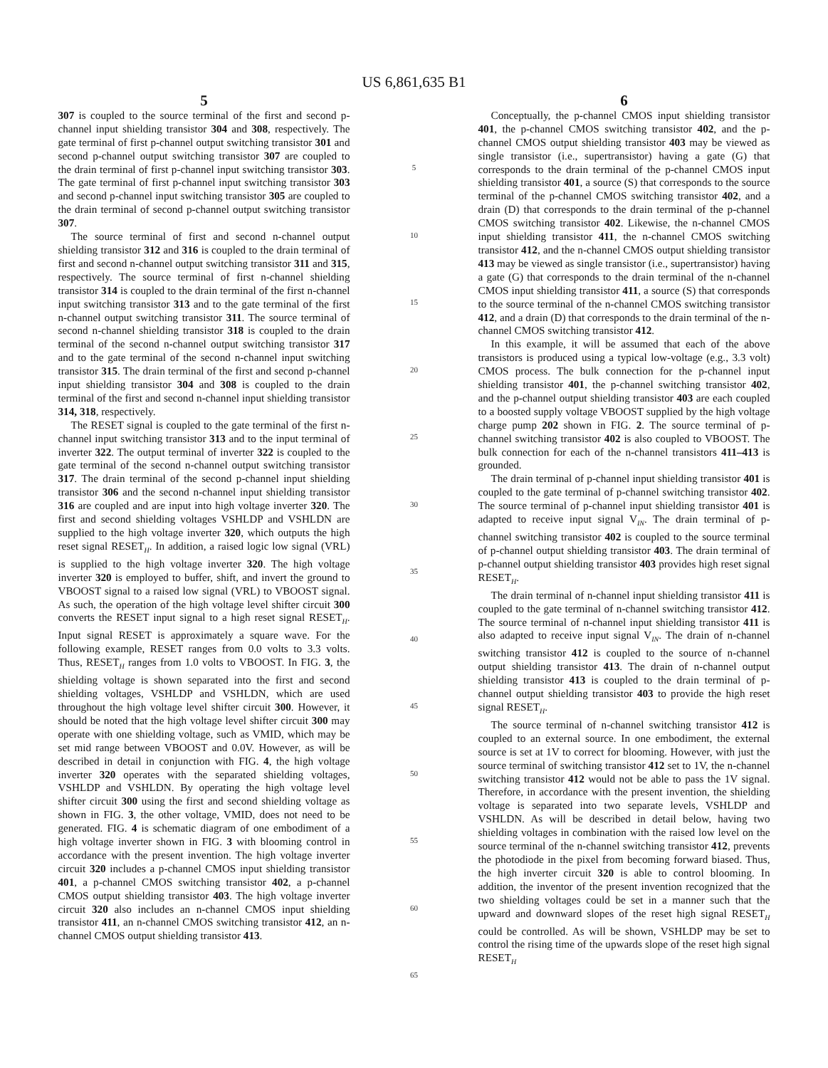US 6,861,635 B1
5
307 is coupled to the source terminal of the first and second p-channel input shielding transistor 304 and 308, respectively. The gate terminal of first p-channel output switching transistor 301 and second p-channel output switching transistor 307 are coupled to the drain terminal of first p-channel input switching transistor 303. The gate terminal of first p-channel input switching transistor 303 and second p-channel input switching transistor 305 are coupled to the drain terminal of second p-channel output switching transistor 307.
The source terminal of first and second n-channel output shielding transistor 312 and 316 is coupled to the drain terminal of first and second n-channel output switching transistor 311 and 315, respectively. The source terminal of first n-channel shielding transistor 314 is coupled to the drain terminal of the first n-channel input switching transistor 313 and to the gate terminal of the first n-channel output switching transistor 311. The source terminal of second n-channel shielding transistor 318 is coupled to the drain terminal of the second n-channel output switching transistor 317 and to the gate terminal of the second n-channel input switching transistor 315. The drain terminal of the first and second p-channel input shielding transistor 304 and 308 is coupled to the drain terminal of the first and second n-channel input shielding transistor 314, 318, respectively.
The RESET signal is coupled to the gate terminal of the first n-channel input switching transistor 313 and to the input terminal of inverter 322. The output terminal of inverter 322 is coupled to the gate terminal of the second n-channel output switching transistor 317. The drain terminal of the second p-channel input shielding transistor 306 and the second n-channel input shielding transistor 316 are coupled and are input into high voltage inverter 320. The first and second shielding voltages VSHLDP and VSHLDN are supplied to the high voltage inverter 320, which outputs the high reset signal RESET<sub>H</sub>. In addition, a raised logic low signal (VRL) is supplied to the high voltage inverter 320. The high voltage inverter 320 is employed to buffer, shift, and invert the ground to VBOOST signal to a raised low signal (VRL) to VBOOST signal. As such, the operation of the high voltage level shifter circuit 300 converts the RESET input signal to a high reset signal RESET<sub>H</sub>. Input signal RESET is approximately a square wave. For the following example, RESET ranges from 0.0 volts to 3.3 volts. Thus, RESET<sub>H</sub> ranges from 1.0 volts to VBOOST. In FIG. 3, the shielding voltage is shown separated into the first and second shielding voltages, VSHLDP and VSHLDN, which are used throughout the high voltage level shifter circuit 300. However, it should be noted that the high voltage level shifter circuit 300 may operate with one shielding voltage, such as VMID, which may be set mid range between VBOOST and 0.0V. However, as will be described in detail in conjunction with FIG. 4, the high voltage inverter 320 operates with the separated shielding voltages, VSHLDP and VSHLDN. By operating the high voltage level shifter circuit 300 using the first and second shielding voltage as shown in FIG. 3, the other voltage, VMID, does not need to be generated. FIG. 4 is schematic diagram of one embodiment of a high voltage inverter shown in FIG. 3 with blooming control in accordance with the present invention. The high voltage inverter circuit 320 includes a p-channel CMOS input shielding transistor 401, a p-channel CMOS switching transistor 402, a p-channel CMOS output shielding transistor 403. The high voltage inverter circuit 320 also includes an n-channel CMOS input shielding transistor 411, an n-channel CMOS switching transistor 412, an n-channel CMOS output shielding transistor 413.
5
10
15
20
25
30
35
40
45
50
55
60
65
6
Conceptually, the p-channel CMOS input shielding transistor 401, the p-channel CMOS switching transistor 402, and the p-channel CMOS output shielding transistor 403 may be viewed as single transistor (i.e., supertransistor) having a gate (G) that corresponds to the drain terminal of the p-channel CMOS input shielding transistor 401, a source (S) that corresponds to the source terminal of the p-channel CMOS switching transistor 402, and a drain (D) that corresponds to the drain terminal of the p-channel CMOS switching transistor 402. Likewise, the n-channel CMOS input shielding transistor 411, the n-channel CMOS switching transistor 412, and the n-channel CMOS output shielding transistor 413 may be viewed as single transistor (i.e., supertransistor) having a gate (G) that corresponds to the drain terminal of the n-channel CMOS input shielding transistor 411, a source (S) that corresponds to the source terminal of the n-channel CMOS switching transistor 412, and a drain (D) that corresponds to the drain terminal of the n-channel CMOS switching transistor 412.
In this example, it will be assumed that each of the above transistors is produced using a typical low-voltage (e.g., 3.3 volt) CMOS process. The bulk connection for the p-channel input shielding transistor 401, the p-channel switching transistor 402, and the p-channel output shielding transistor 403 are each coupled to a boosted supply voltage VBOOST supplied by the high voltage charge pump 202 shown in FIG. 2. The source terminal of p-channel switching transistor 402 is also coupled to VBOOST. The bulk connection for each of the n-channel transistors 411–413 is grounded.
The drain terminal of p-channel input shielding transistor 401 is coupled to the gate terminal of p-channel switching transistor 402. The source terminal of p-channel input shielding transistor 401 is adapted to receive input signal V<sub>IN</sub>. The drain terminal of p-channel switching transistor 402 is coupled to the source terminal of p-channel output shielding transistor 403. The drain terminal of p-channel output shielding transistor 403 provides high reset signal RESET<sub>H</sub>.
The drain terminal of n-channel input shielding transistor 411 is coupled to the gate terminal of n-channel switching transistor 412. The source terminal of n-channel input shielding transistor 411 is also adapted to receive input signal V<sub>IN</sub>. The drain of n-channel switching transistor 412 is coupled to the source of n-channel output shielding transistor 413. The drain of n-channel output shielding transistor 413 is coupled to the drain terminal of p-channel output shielding transistor 403 to provide the high reset signal RESET<sub>H</sub>.
The source terminal of n-channel switching transistor 412 is coupled to an external source. In one embodiment, the external source is set at 1V to correct for blooming. However, with just the source terminal of switching transistor 412 set to 1V, the n-channel switching transistor 412 would not be able to pass the 1V signal. Therefore, in accordance with the present invention, the shielding voltage is separated into two separate levels, VSHLDP and VSHLDN. As will be described in detail below, having two shielding voltages in combination with the raised low level on the source terminal of the n-channel switching transistor 412, prevents the photodiode in the pixel from becoming forward biased. Thus, the high inverter circuit 320 is able to control blooming. In addition, the inventor of the present invention recognized that the two shielding voltages could be set in a manner such that the upward and downward slopes of the reset high signal RESET<sub>H</sub> could be controlled. As will be shown, VSHLDP may be set to control the rising time of the upwards slope of the reset high signal RESET<sub>H</sub>